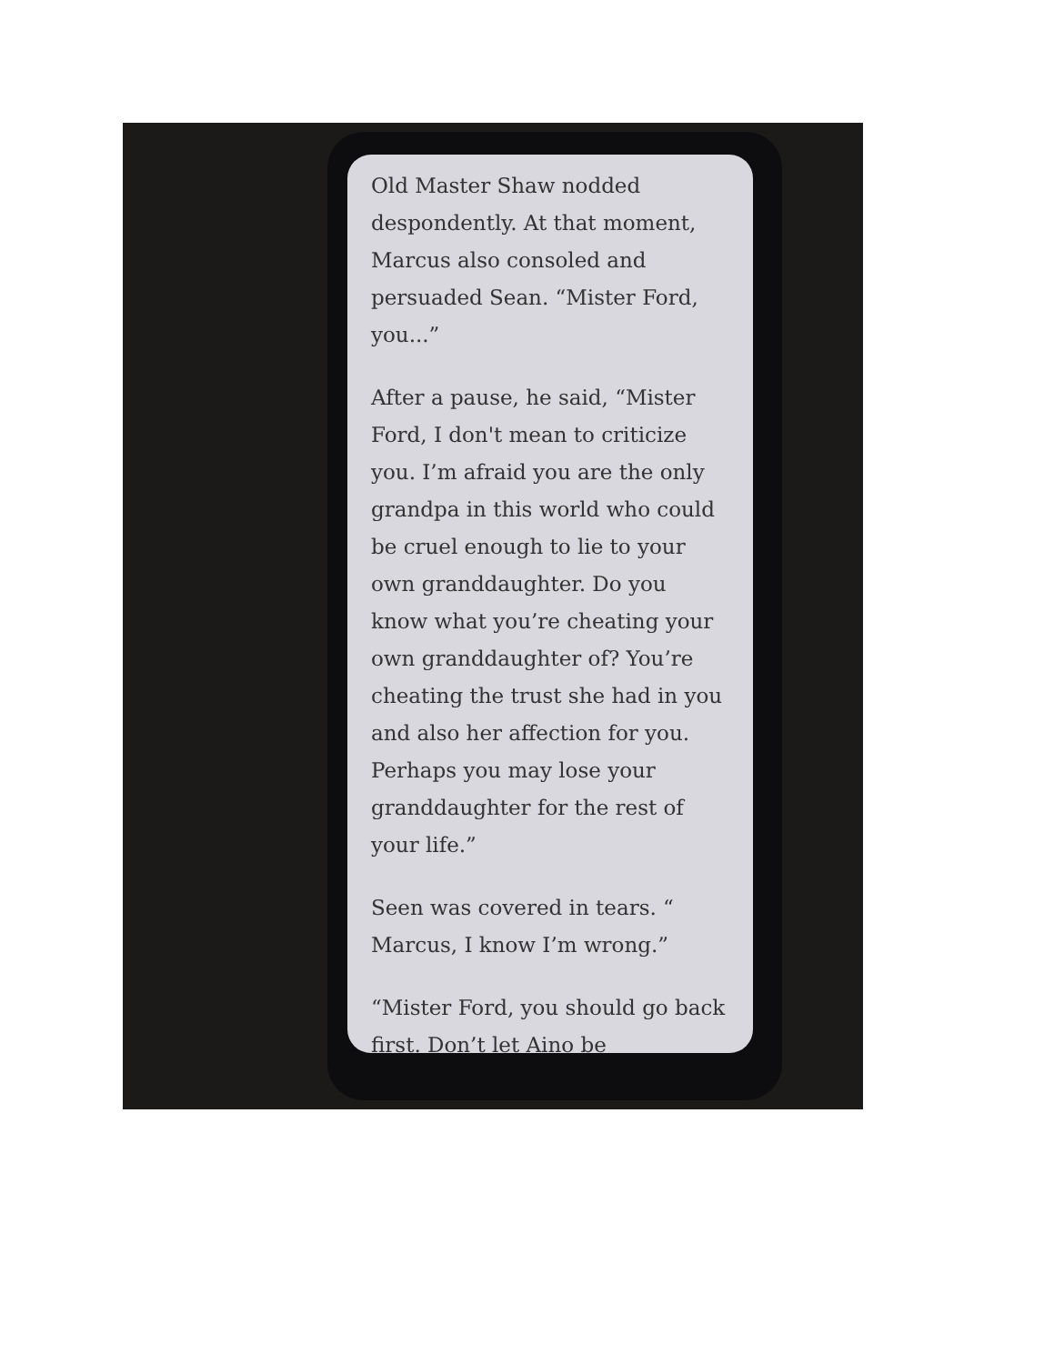Old Master Shaw nodded despondently. At that moment, Marcus also consoled and persuaded Sean. “Mister Ford, you...”
After a pause, he said, “Mister Ford, I don't mean to criticize you. I’m afraid you are the only grandpa in this world who could be cruel enough to lie to your own granddaughter. Do you know what you’re cheating your own granddaughter of? You’re cheating the trust she had in you and also her affection for you. Perhaps you may lose your granddaughter for the rest of your life.”
Seen was covered in tears. “ Marcus, I know I’m wrong.”
“Mister Ford, you should go back first. Don’t let Aino be